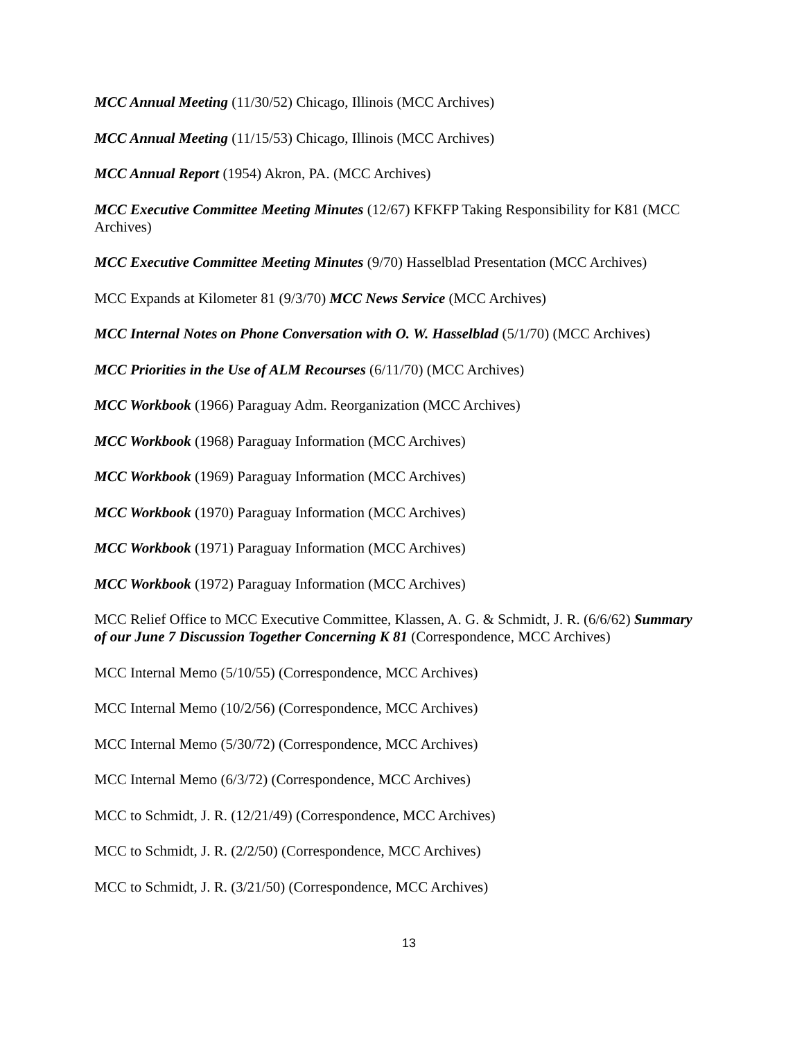MCC Annual Meeting (11/30/52) Chicago, Illinois (MCC Archives)
MCC Annual Meeting (11/15/53) Chicago, Illinois (MCC Archives)
MCC Annual Report (1954) Akron, PA. (MCC Archives)
MCC Executive Committee Meeting Minutes (12/67) KFKFP Taking Responsibility for K81 (MCC Archives)
MCC Executive Committee Meeting Minutes (9/70) Hasselblad Presentation (MCC Archives)
MCC Expands at Kilometer 81 (9/3/70) MCC News Service (MCC Archives)
MCC Internal Notes on Phone Conversation with O. W. Hasselblad (5/1/70) (MCC Archives)
MCC Priorities in the Use of ALM Recourses (6/11/70) (MCC Archives)
MCC Workbook (1966) Paraguay Adm. Reorganization (MCC Archives)
MCC Workbook (1968) Paraguay Information (MCC Archives)
MCC Workbook (1969) Paraguay Information (MCC Archives)
MCC Workbook (1970) Paraguay Information (MCC Archives)
MCC Workbook (1971) Paraguay Information (MCC Archives)
MCC Workbook (1972) Paraguay Information (MCC Archives)
MCC Relief Office to MCC Executive Committee, Klassen, A. G. & Schmidt, J. R. (6/6/62) Summary of our June 7 Discussion Together Concerning K 81 (Correspondence, MCC Archives)
MCC Internal Memo (5/10/55) (Correspondence, MCC Archives)
MCC Internal Memo (10/2/56) (Correspondence, MCC Archives)
MCC Internal Memo (5/30/72) (Correspondence, MCC Archives)
MCC Internal Memo (6/3/72) (Correspondence, MCC Archives)
MCC to Schmidt, J. R. (12/21/49) (Correspondence, MCC Archives)
MCC to Schmidt, J. R. (2/2/50) (Correspondence, MCC Archives)
MCC to Schmidt, J. R. (3/21/50) (Correspondence, MCC Archives)
13